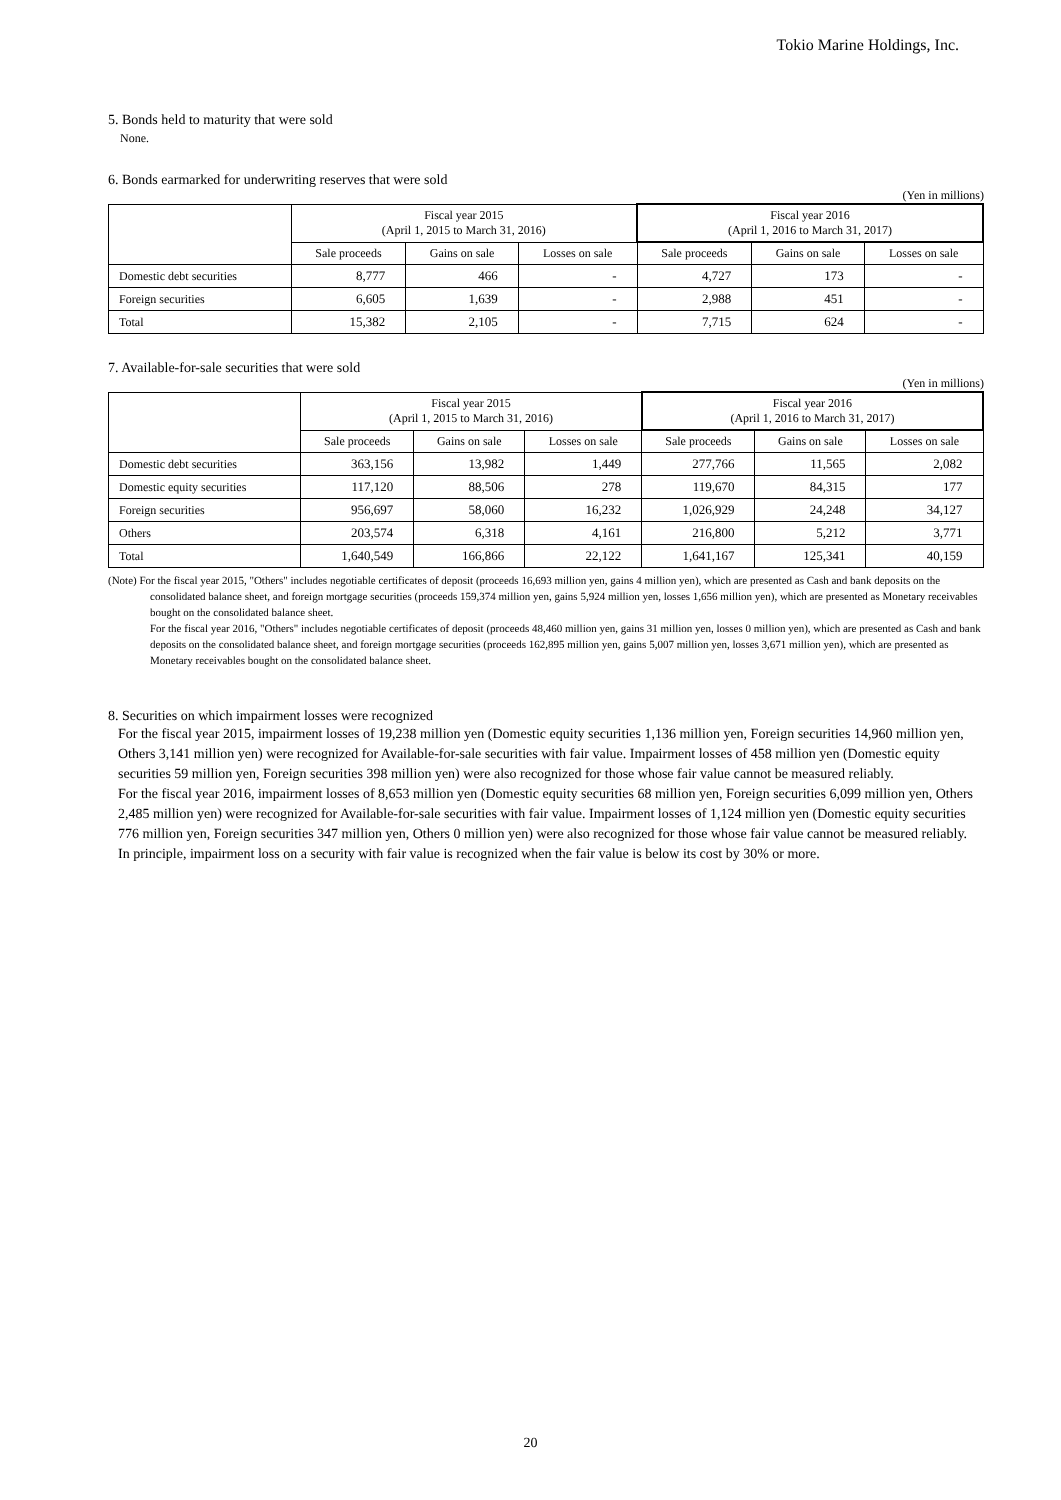Tokio Marine Holdings, Inc.
5. Bonds held to maturity that were sold
None.
6. Bonds earmarked for underwriting reserves that were sold
(Yen in millions)
| | Fiscal year 2015 (April 1, 2015 to March 31, 2016) | | | Fiscal year 2016 (April 1, 2016 to March 31, 2017) | | |
| --- | --- | --- | --- | --- | --- | --- |
| | Sale proceeds | Gains on sale | Losses on sale | Sale proceeds | Gains on sale | Losses on sale |
| Domestic debt securities | 8,777 | 466 | - | 4,727 | 173 | - |
| Foreign securities | 6,605 | 1,639 | - | 2,988 | 451 | - |
| Total | 15,382 | 2,105 | - | 7,715 | 624 | - |
7. Available-for-sale securities that were sold
(Yen in millions)
| | Fiscal year 2015 (April 1, 2015 to March 31, 2016) | | | Fiscal year 2016 (April 1, 2016 to March 31, 2017) | | |
| --- | --- | --- | --- | --- | --- | --- |
| | Sale proceeds | Gains on sale | Losses on sale | Sale proceeds | Gains on sale | Losses on sale |
| Domestic debt securities | 363,156 | 13,982 | 1,449 | 277,766 | 11,565 | 2,082 |
| Domestic equity securities | 117,120 | 88,506 | 278 | 119,670 | 84,315 | 177 |
| Foreign securities | 956,697 | 58,060 | 16,232 | 1,026,929 | 24,248 | 34,127 |
| Others | 203,574 | 6,318 | 4,161 | 216,800 | 5,212 | 3,771 |
| Total | 1,640,549 | 166,866 | 22,122 | 1,641,167 | 125,341 | 40,159 |
(Note) For the fiscal year 2015, "Others" includes negotiable certificates of deposit (proceeds 16,693 million yen, gains 4 million yen), which are presented as Cash and bank deposits on the consolidated balance sheet, and foreign mortgage securities (proceeds 159,374 million yen, gains 5,924 million yen, losses 1,656 million yen), which are presented as Monetary receivables bought on the consolidated balance sheet.
For the fiscal year 2016, "Others" includes negotiable certificates of deposit (proceeds 48,460 million yen, gains 31 million yen, losses 0 million yen), which are presented as Cash and bank deposits on the consolidated balance sheet, and foreign mortgage securities (proceeds 162,895 million yen, gains 5,007 million yen, losses 3,671 million yen), which are presented as Monetary receivables bought on the consolidated balance sheet.
8. Securities on which impairment losses were recognized
For the fiscal year 2015, impairment losses of 19,238 million yen (Domestic equity securities 1,136 million yen, Foreign securities 14,960 million yen, Others 3,141 million yen) were recognized for Available-for-sale securities with fair value. Impairment losses of 458 million yen (Domestic equity securities 59 million yen, Foreign securities 398 million yen) were also recognized for those whose fair value cannot be measured reliably.
For the fiscal year 2016, impairment losses of 8,653 million yen (Domestic equity securities 68 million yen, Foreign securities 6,099 million yen, Others 2,485 million yen) were recognized for Available-for-sale securities with fair value. Impairment losses of 1,124 million yen (Domestic equity securities 776 million yen, Foreign securities 347 million yen, Others 0 million yen) were also recognized for those whose fair value cannot be measured reliably.
In principle, impairment loss on a security with fair value is recognized when the fair value is below its cost by 30% or more.
20